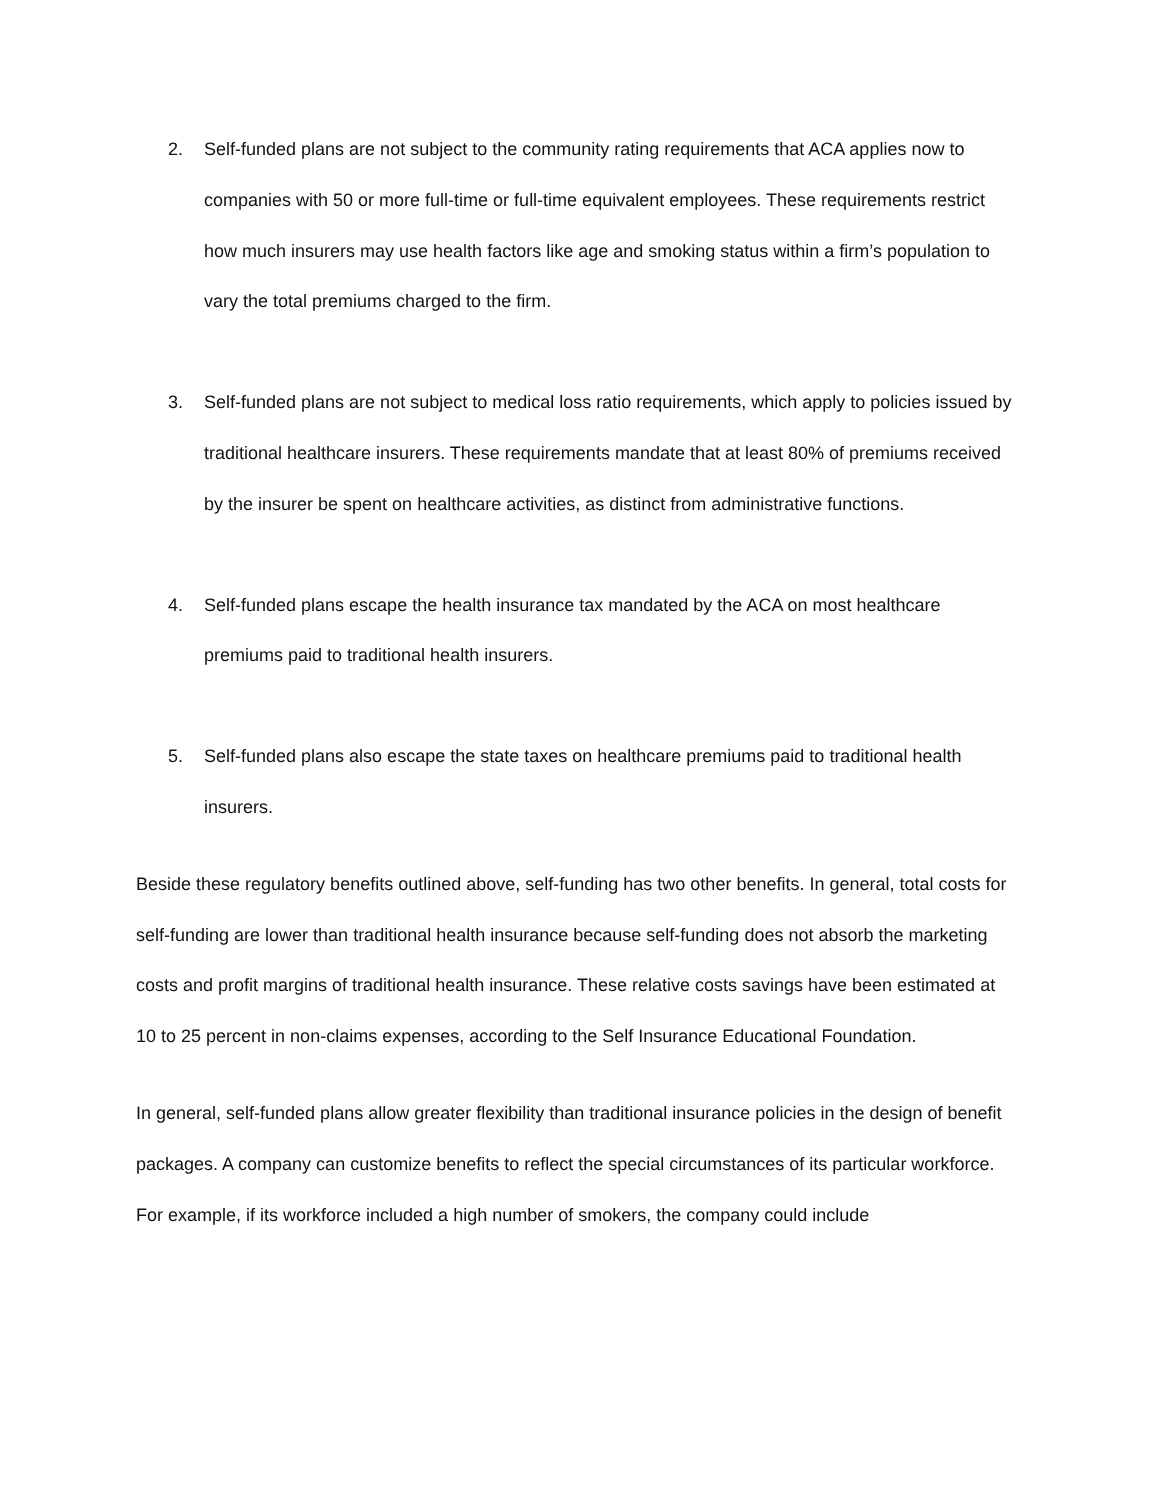2. Self-funded plans are not subject to the community rating requirements that ACA applies now to companies with 50 or more full-time or full-time equivalent employees. These requirements restrict how much insurers may use health factors like age and smoking status within a firm’s population to vary the total premiums charged to the firm.
3. Self-funded plans are not subject to medical loss ratio requirements, which apply to policies issued by traditional healthcare insurers. These requirements mandate that at least 80% of premiums received by the insurer be spent on healthcare activities, as distinct from administrative functions.
4. Self-funded plans escape the health insurance tax mandated by the ACA on most healthcare premiums paid to traditional health insurers.
5. Self-funded plans also escape the state taxes on healthcare premiums paid to traditional health insurers.
Beside these regulatory benefits outlined above, self-funding has two other benefits. In general, total costs for self-funding are lower than traditional health insurance because self-funding does not absorb the marketing costs and profit margins of traditional health insurance. These relative costs savings have been estimated at 10 to 25 percent in non-claims expenses, according to the Self Insurance Educational Foundation.
In general, self-funded plans allow greater flexibility than traditional insurance policies in the design of benefit packages. A company can customize benefits to reflect the special circumstances of its particular workforce. For example, if its workforce included a high number of smokers, the company could include